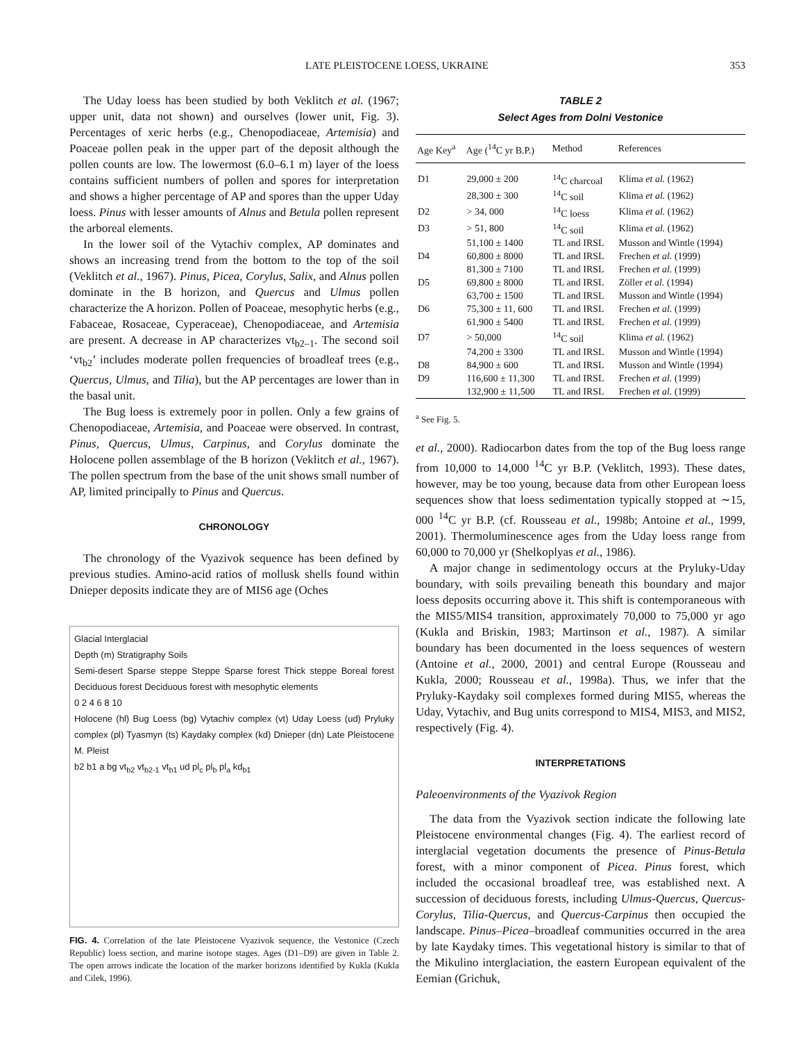LATE PLEISTOCENE LOESS, UKRAINE 353
The Uday loess has been studied by both Veklitch et al. (1967; upper unit, data not shown) and ourselves (lower unit, Fig. 3). Percentages of xeric herbs (e.g., Chenopodiaceae, Artemisia) and Poaceae pollen peak in the upper part of the deposit although the pollen counts are low. The lowermost (6.0–6.1 m) layer of the loess contains sufficient numbers of pollen and spores for interpretation and shows a higher percentage of AP and spores than the upper Uday loess. Pinus with lesser amounts of Alnus and Betula pollen represent the arboreal elements.
In the lower soil of the Vytachiv complex, AP dominates and shows an increasing trend from the bottom to the top of the soil (Veklitch et al., 1967). Pinus, Picea, Corylus, Salix, and Alnus pollen dominate in the B horizon, and Quercus and Ulmus pollen characterize the A horizon. Pollen of Poaceae, mesophytic herbs (e.g., Fabaceae, Rosaceae, Cyperaceae), Chenopodiaceae, and Artemisia are present. A decrease in AP characterizes vt<sub>b2–1</sub>. The second soil ‘vt<sub>b2</sub>’ includes moderate pollen frequencies of broadleaf trees (e.g., Quercus, Ulmus, and Tilia), but the AP percentages are lower than in the basal unit.
The Bug loess is extremely poor in pollen. Only a few grains of Chenopodiaceae, Artemisia, and Poaceae were observed. In contrast, Pinus, Quercus, Ulmus, Carpinus, and Corylus dominate the Holocene pollen assemblage of the B horizon (Veklitch et al., 1967). The pollen spectrum from the base of the unit shows small number of AP, limited principally to Pinus and Quercus.
CHRONOLOGY
The chronology of the Vyazivok sequence has been defined by previous studies. Amino-acid ratios of mollusk shells found within Dnieper deposits indicate they are of MIS6 age (Oches
Glacial Interglacial
Depth (m) Stratigraphy Soils
Semi-desert Sparse steppe Steppe Sparse forest Thick steppe Boreal forest Deciduous forest Deciduous forest with mesophytic elements
0 2 4 6 8 10
Holocene (hl) Bug Loess (bg) Vytachiv complex (vt) Uday Loess (ud) Pryluky complex (pl) Tyasmyn (ts) Kaydaky complex (kd) Dnieper (dn) Late Pleistocene M. Pleist
b2 b1 a bg vt<sub>b2</sub> vt<sub>b2-1</sub> vt<sub>b1</sub> ud pl<sub>c</sub> pl<sub>b</sub> pl<sub>a</sub> kd<sub>b1</sub>
FIG. 4. Correlation of the late Pleistocene Vyazivok sequence, the Vestonice (Czech Republic) loess section, and marine isotope stages. Ages (D1–D9) are given in Table 2. The open arrows indicate the location of the marker horizons identified by Kukla (Kukla and Cilek, 1996).
TABLE 2
Select Ages from Dolni Vestonice
| Age Key<sup>a</sup> | Age (<sup>14</sup>C yr B.P.) | Method | References |
| --- | --- | --- | --- |
| D1 | 29,000 ± 200 | <sup>14</sup>C charcoal | Klima et al. (1962) |
| | 28,300 ± 300 | <sup>14</sup>C soil | Klima et al. (1962) |
| D2 | > 34, 000 | <sup>14</sup>C loess | Klima et al. (1962) |
| D3 | > 51, 800 | <sup>14</sup>C soil | Klima et al. (1962) |
| | 51,100 ± 1400 | TL and IRSL | Musson and Wintle (1994) |
| D4 | 60,800 ± 8000 | TL and IRSL | Frechen et al. (1999) |
| | 81,300 ± 7100 | TL and IRSL | Frechen et al. (1999) |
| D5 | 69,800 ± 8000 | TL and IRSL | Zöller et al. (1994) |
| | 63,700 ± 1500 | TL and IRSL | Musson and Wintle (1994) |
| D6 | 75,300 ± 11, 600 | TL and IRSL | Frechen et al. (1999) |
| | 61,900 ± 5400 | TL and IRSL | Frechen et al. (1999) |
| D7 | > 50,000 | <sup>14</sup>C soil | Klima et al. (1962) |
| | 74,200 ± 3300 | TL and IRSL | Musson and Wintle (1994) |
| D8 | 84,900 ± 600 | TL and IRSL | Musson and Wintle (1994) |
| D9 | 116,600 ± 11,300 | TL and IRSL | Frechen et al. (1999) |
| | 132,900 ± 11,500 | TL and IRSL | Frechen et al. (1999) |
<sup>a</sup> See Fig. 5.
et al., 2000). Radiocarbon dates from the top of the Bug loess range from 10,000 to 14,000 <sup>14</sup>C yr B.P. (Veklitch, 1993). These dates, however, may be too young, because data from other European loess sequences show that loess sedimentation typically stopped at ∼15, 000 <sup>14</sup>C yr B.P. (cf. Rousseau et al., 1998b; Antoine et al., 1999, 2001). Thermoluminescence ages from the Uday loess range from 60,000 to 70,000 yr (Shelkoplyas et al., 1986).
A major change in sedimentology occurs at the Pryluky-Uday boundary, with soils prevailing beneath this boundary and major loess deposits occurring above it. This shift is contemporaneous with the MIS5/MIS4 transition, approximately 70,000 to 75,000 yr ago (Kukla and Briskin, 1983; Martinson et al., 1987). A similar boundary has been documented in the loess sequences of western (Antoine et al., 2000, 2001) and central Europe (Rousseau and Kukla, 2000; Rousseau et al., 1998a). Thus, we infer that the Pryluky-Kaydaky soil complexes formed during MIS5, whereas the Uday, Vytachiv, and Bug units correspond to MIS4, MIS3, and MIS2, respectively (Fig. 4).
INTERPRETATIONS
Paleoenvironments of the Vyazivok Region
The data from the Vyazivok section indicate the following late Pleistocene environmental changes (Fig. 4). The earliest record of interglacial vegetation documents the presence of Pinus-Betula forest, with a minor component of Picea. Pinus forest, which included the occasional broadleaf tree, was established next. A succession of deciduous forests, including Ulmus-Quercus, Quercus-Corylus, Tilia-Quercus, and Quercus-Carpinus then occupied the landscape. Pinus–Picea–broadleaf communities occurred in the area by late Kaydaky times. This vegetational history is similar to that of the Mikulino interglaciation, the eastern European equivalent of the Eemian (Grichuk,